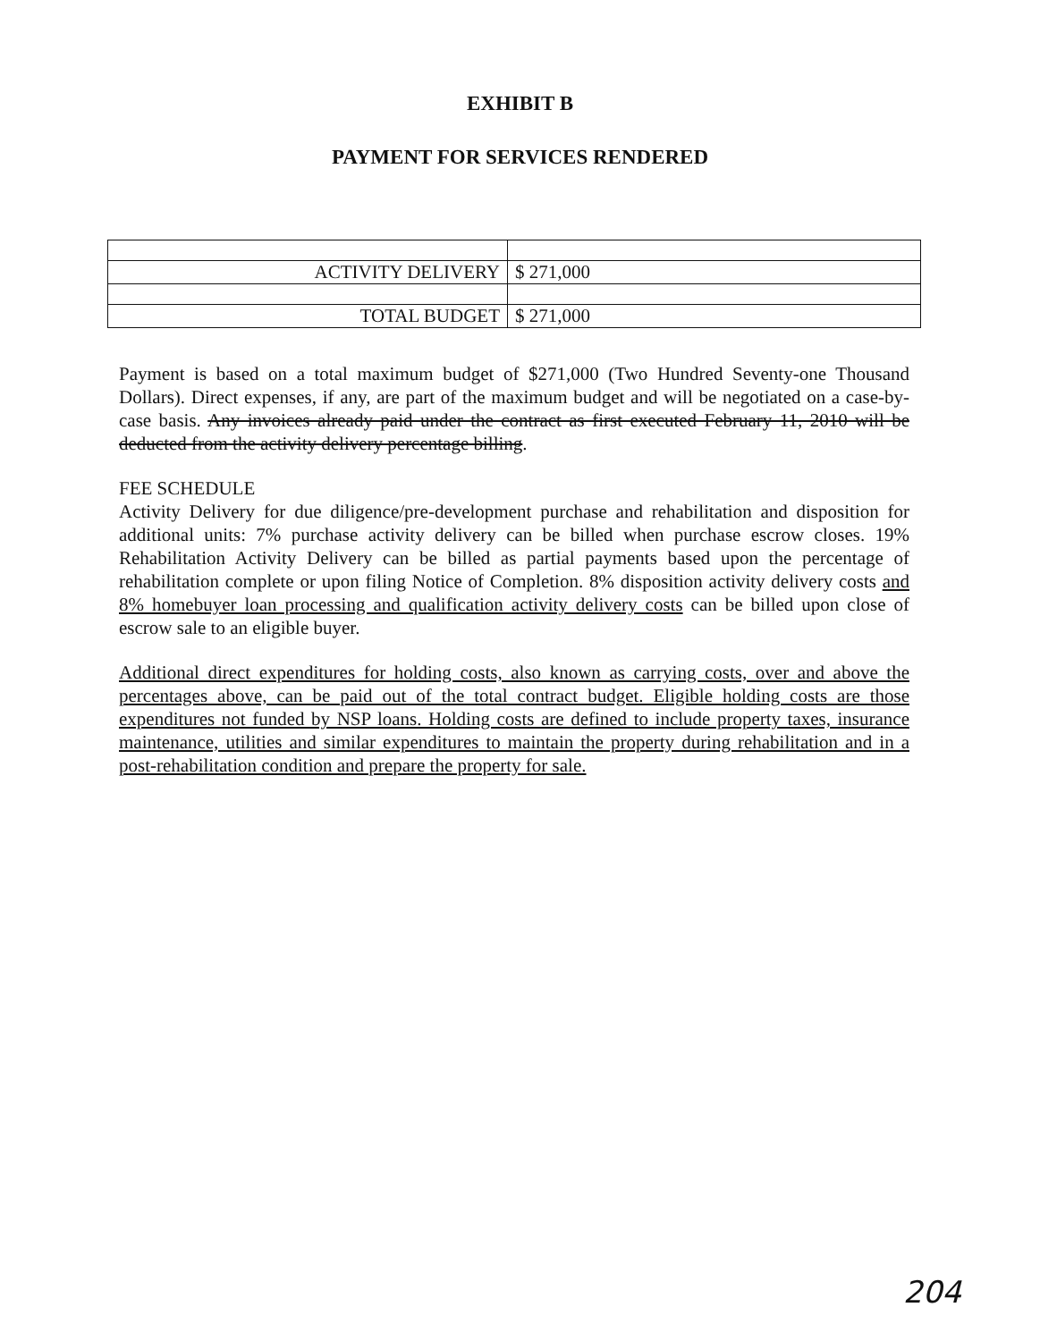EXHIBIT B
PAYMENT FOR SERVICES RENDERED
| ACTIVITY DELIVERY | $ 271,000 |
| TOTAL BUDGET | $ 271,000 |
Payment is based on a total maximum budget of $271,000 (Two Hundred Seventy-one Thousand Dollars). Direct expenses, if any, are part of the maximum budget and will be negotiated on a case-by-case basis. Any invoices already paid under the contract as first executed February 11, 2010 will be deducted from the activity delivery percentage billing.
FEE SCHEDULE
Activity Delivery for due diligence/pre-development purchase and rehabilitation and disposition for additional units: 7% purchase activity delivery can be billed when purchase escrow closes. 19% Rehabilitation Activity Delivery can be billed as partial payments based upon the percentage of rehabilitation complete or upon filing Notice of Completion. 8% disposition activity delivery costs and 8% homebuyer loan processing and qualification activity delivery costs can be billed upon close of escrow sale to an eligible buyer.
Additional direct expenditures for holding costs, also known as carrying costs, over and above the percentages above, can be paid out of the total contract budget. Eligible holding costs are those expenditures not funded by NSP loans. Holding costs are defined to include property taxes, insurance maintenance, utilities and similar expenditures to maintain the property during rehabilitation and in a post-rehabilitation condition and prepare the property for sale.
204